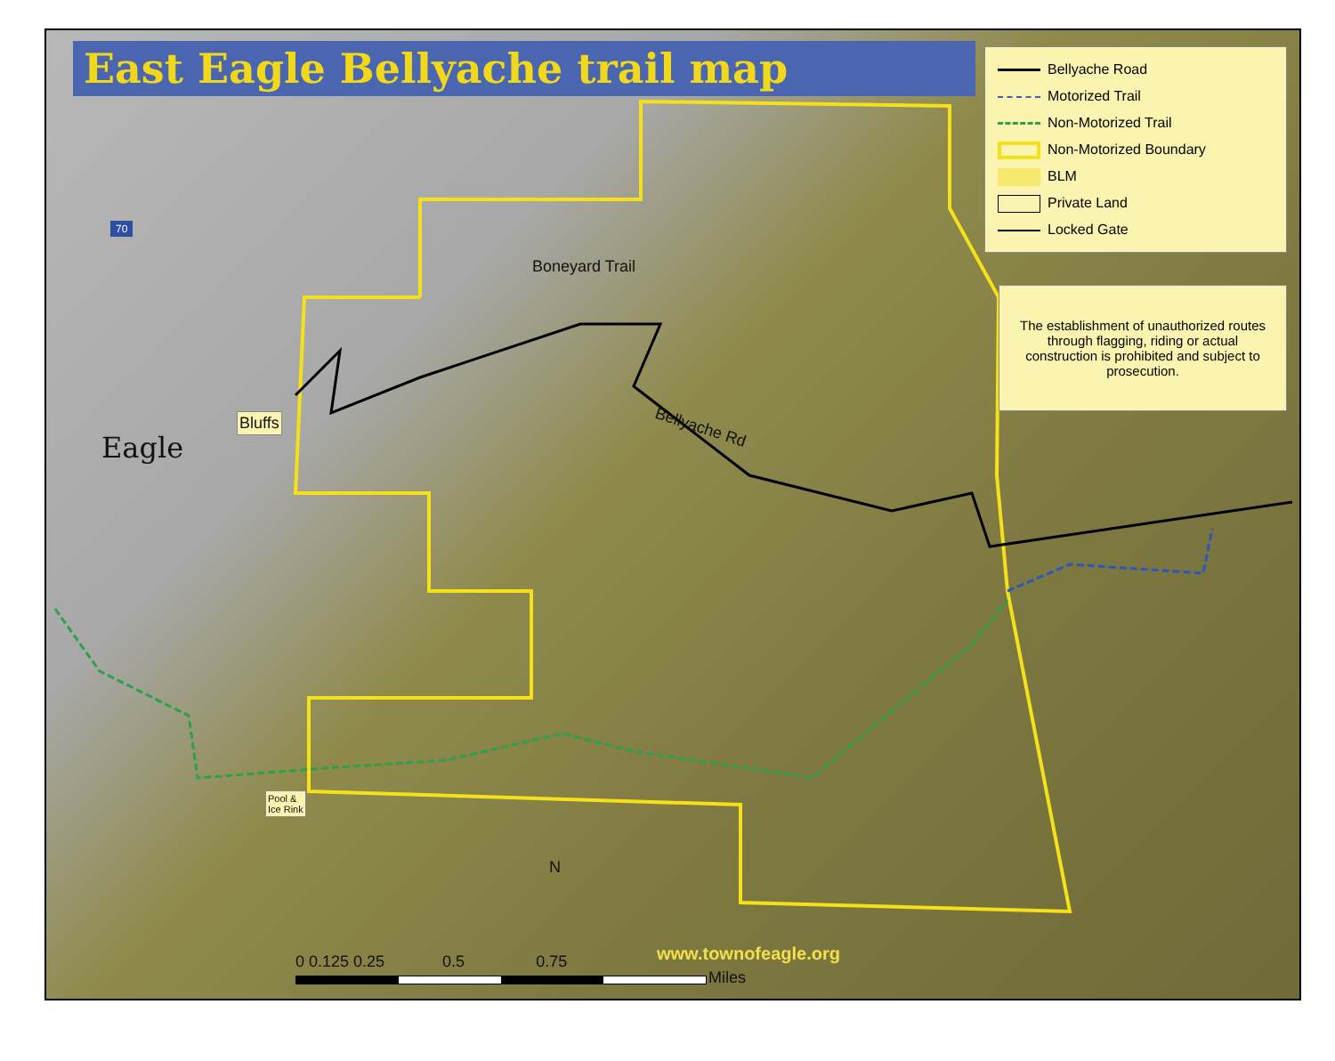East Eagle Bellyache trail map
Bellyache Road
Motorized Trail
Non-Motorized Trail
Non-Motorized Boundary
BLM
Private Land
Locked Gate
The establishment of unauthorized routes through flagging, riding or actual construction is prohibited and subject to prosecution.
Boneyard Trail
Bluffs
Eagle
Bellyache Rd
70
Pool &
Ice Rink
N
www.townofeagle.org
0 0.125 0.25 0.5 0.75
Miles